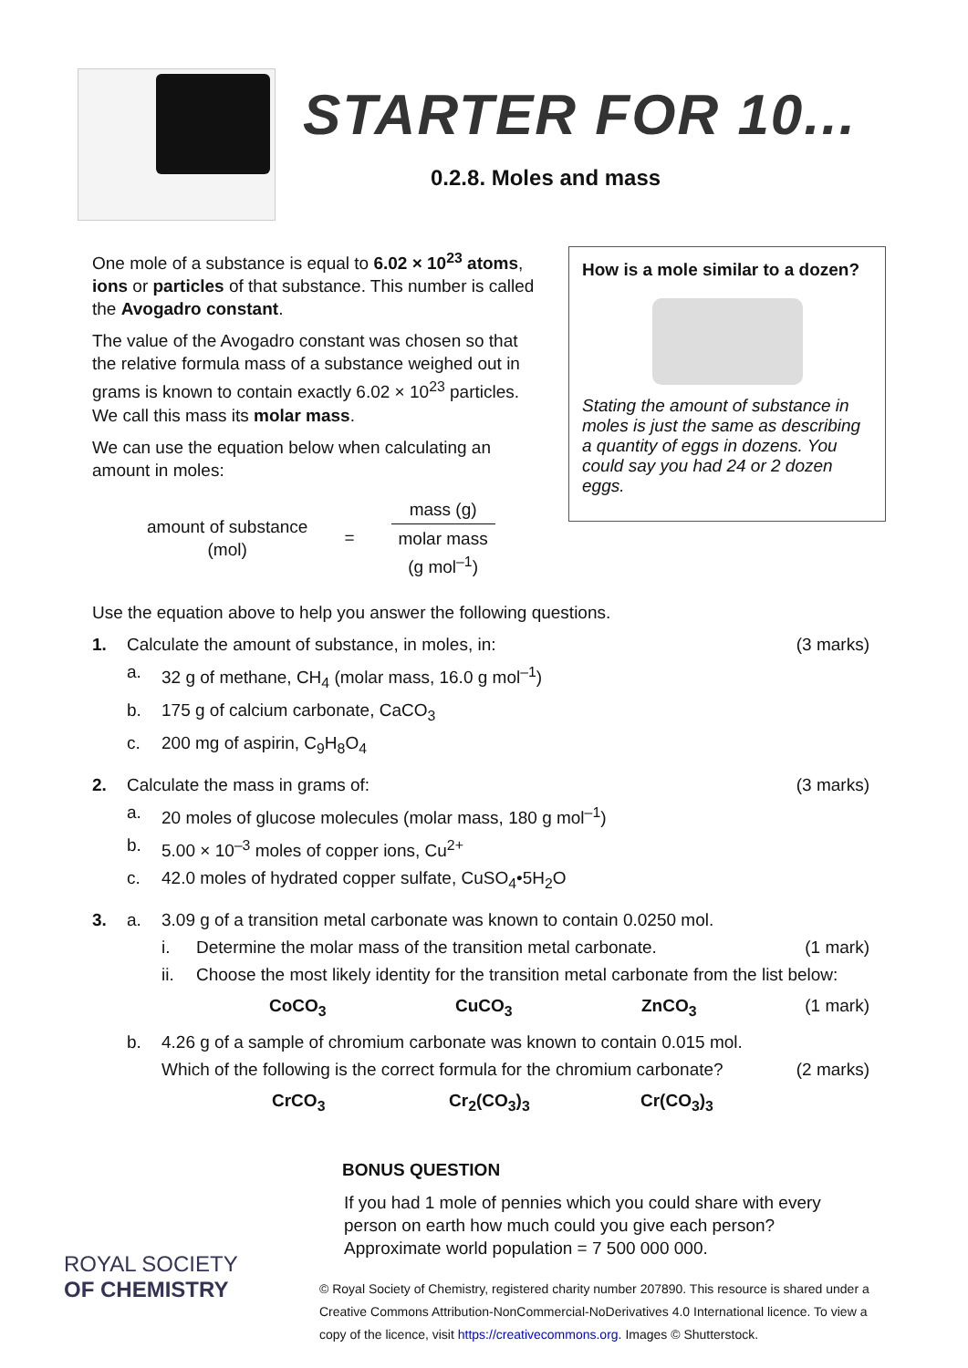STARTER FOR 10...
0.2.8. Moles and mass
One mole of a substance is equal to 6.02 × 10<sup>23</sup> atoms, ions or particles of that substance. This number is called the Avogadro constant.
The value of the Avogadro constant was chosen so that the relative formula mass of a substance weighed out in grams is known to contain exactly 6.02 × 10<sup>23</sup> particles. We call this mass its molar mass.
We can use the equation below when calculating an amount in moles:
amount of substance
(mol)
=
mass (g)
molar mass
(g mol<sup>–1</sup>)
How is a mole similar to a dozen?
Stating the amount of substance in moles is just the same as describing a quantity of eggs in dozens. You could say you had 24 or 2 dozen eggs.
Use the equation above to help you answer the following questions.
1. Calculate the amount of substance, in moles, in: (3 marks)
a. 32 g of methane, CH<sub>4</sub> (molar mass, 16.0 g mol<sup>–1</sup>)
b. 175 g of calcium carbonate, CaCO<sub>3</sub>
c. 200 mg of aspirin, C<sub>9</sub>H<sub>8</sub>O<sub>4</sub>
2. Calculate the mass in grams of: (3 marks)
a. 20 moles of glucose molecules (molar mass, 180 g mol<sup>–1</sup>)
b. 5.00 × 10<sup>–3</sup> moles of copper ions, Cu<sup>2+</sup>
c. 42.0 moles of hydrated copper sulfate, CuSO<sub>4</sub>•5H<sub>2</sub>O
3. a. 3.09 g of a transition metal carbonate was known to contain 0.0250 mol.
i. Determine the molar mass of the transition metal carbonate. (1 mark)
ii. Choose the most likely identity for the transition metal carbonate from the list below:
CoCO<sub>3</sub> CuCO<sub>3</sub> ZnCO<sub>3</sub> (1 mark)
b. 4.26 g of a sample of chromium carbonate was known to contain 0.015 mol.
Which of the following is the correct formula for the chromium carbonate? (2 marks)
CrCO<sub>3</sub> Cr<sub>2</sub>(CO<sub>3</sub>)<sub>3</sub> Cr(CO<sub>3</sub>)<sub>3</sub>
ROYAL SOCIETY
OF CHEMISTRY
BONUS QUESTION
If you had 1 mole of pennies which you could share with every person on earth how much could you give each person? Approximate world population = 7 500 000 000.
© Royal Society of Chemistry, registered charity number 207890. This resource is shared under a Creative Commons Attribution-NonCommercial-NoDerivatives 4.0 International licence. To view a copy of the licence, visit https://creativecommons.org. Images © Shutterstock.